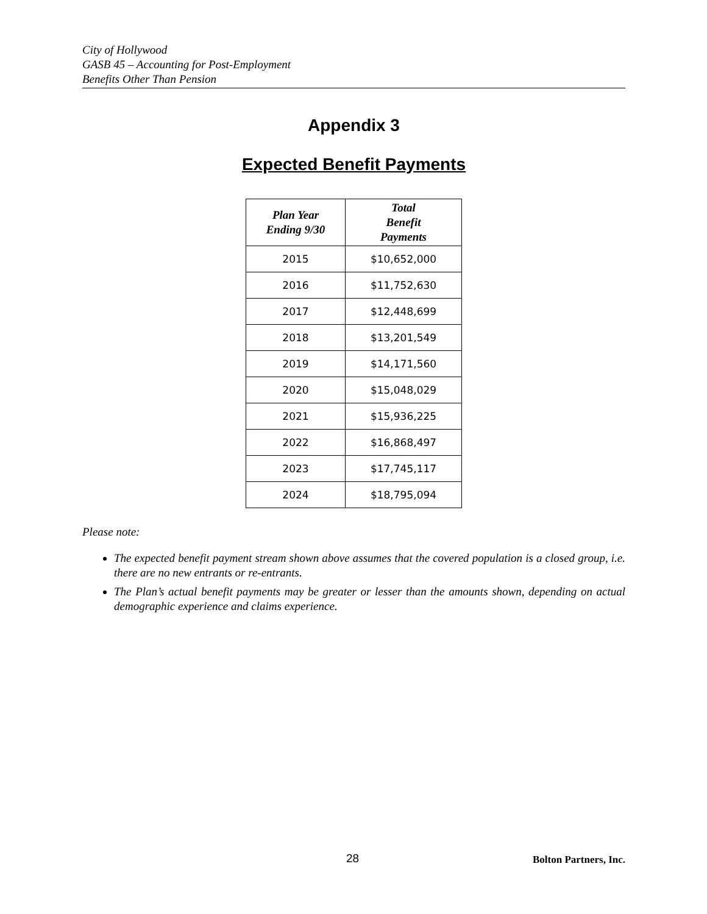City of Hollywood
GASB 45 – Accounting for Post-Employment
Benefits Other Than Pension
Appendix 3
Expected Benefit Payments
| Plan Year Ending 9/30 | Total Benefit Payments |
| --- | --- |
| 2015 | $10,652,000 |
| 2016 | $11,752,630 |
| 2017 | $12,448,699 |
| 2018 | $13,201,549 |
| 2019 | $14,171,560 |
| 2020 | $15,048,029 |
| 2021 | $15,936,225 |
| 2022 | $16,868,497 |
| 2023 | $17,745,117 |
| 2024 | $18,795,094 |
Please note:
The expected benefit payment stream shown above assumes that the covered population is a closed group, i.e. there are no new entrants or re-entrants.
The Plan’s actual benefit payments may be greater or lesser than the amounts shown, depending on actual demographic experience and claims experience.
28 Bolton Partners, Inc.